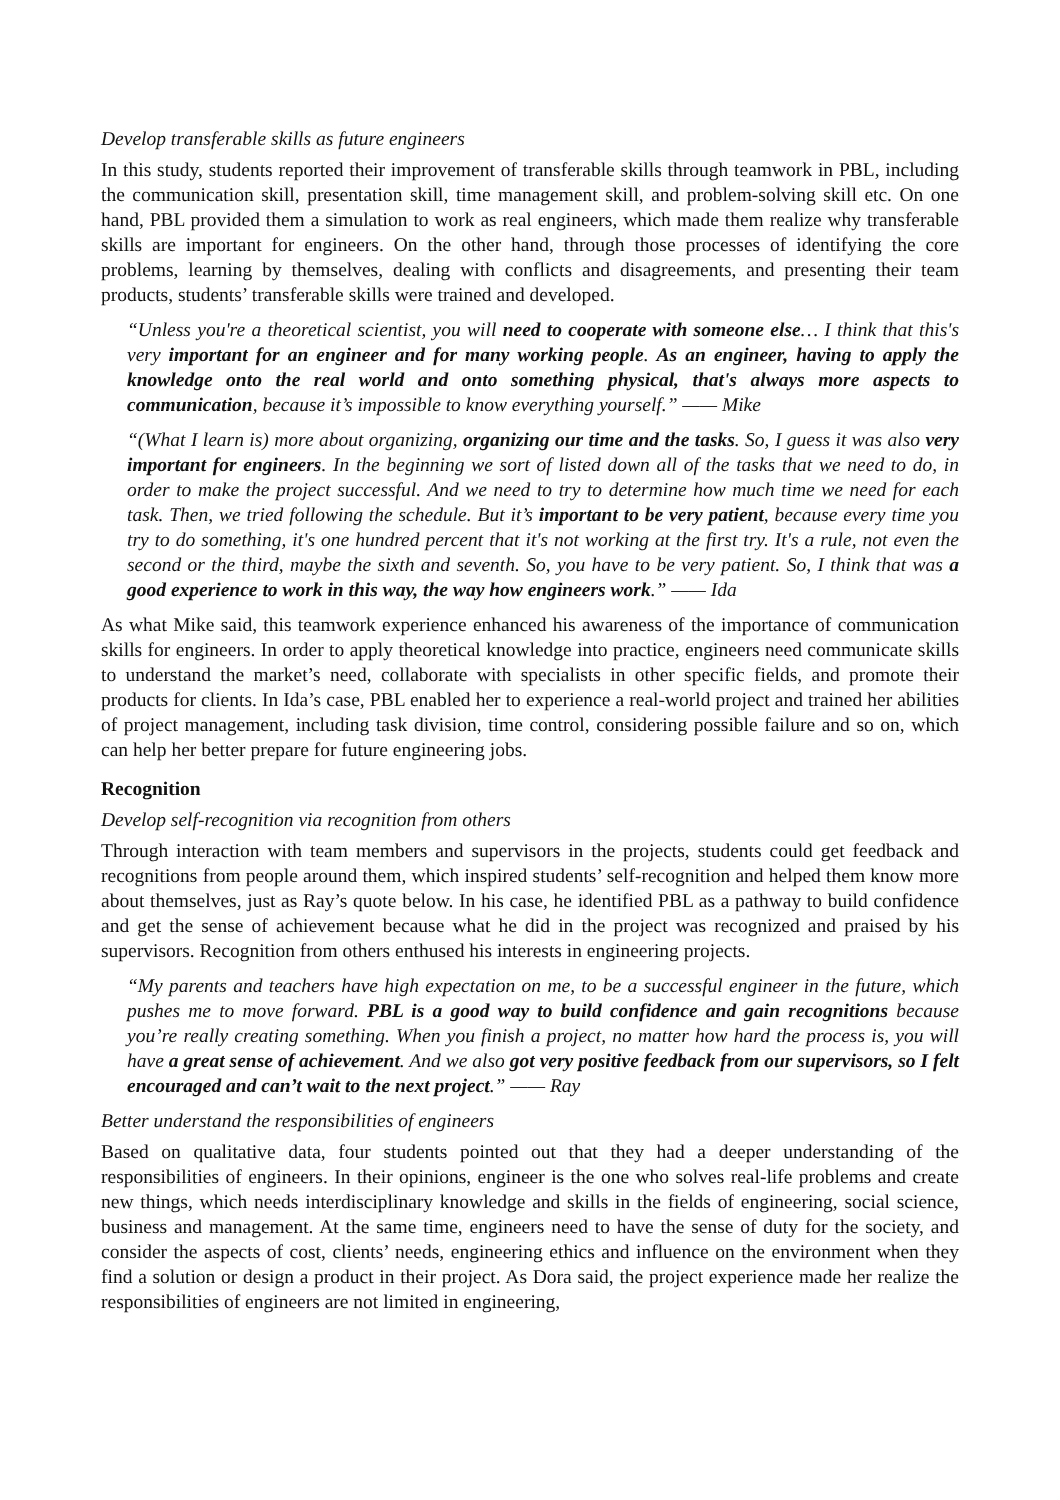Develop transferable skills as future engineers
In this study, students reported their improvement of transferable skills through teamwork in PBL, including the communication skill, presentation skill, time management skill, and problem-solving skill etc. On one hand, PBL provided them a simulation to work as real engineers, which made them realize why transferable skills are important for engineers. On the other hand, through those processes of identifying the core problems, learning by themselves, dealing with conflicts and disagreements, and presenting their team products, students’ transferable skills were trained and developed.
“Unless you're a theoretical scientist, you will need to cooperate with someone else… I think that this's very important for an engineer and for many working people. As an engineer, having to apply the knowledge onto the real world and onto something physical, that's always more aspects to communication, because it’s impossible to know everything yourself.” —— Mike
“(What I learn is) more about organizing, organizing our time and the tasks. So, I guess it was also very important for engineers. In the beginning we sort of listed down all of the tasks that we need to do, in order to make the project successful. And we need to try to determine how much time we need for each task. Then, we tried following the schedule. But it’s important to be very patient, because every time you try to do something, it's one hundred percent that it's not working at the first try. It's a rule, not even the second or the third, maybe the sixth and seventh. So, you have to be very patient. So, I think that was a good experience to work in this way, the way how engineers work.” —— Ida
As what Mike said, this teamwork experience enhanced his awareness of the importance of communication skills for engineers. In order to apply theoretical knowledge into practice, engineers need communicate skills to understand the market’s need, collaborate with specialists in other specific fields, and promote their products for clients. In Ida’s case, PBL enabled her to experience a real-world project and trained her abilities of project management, including task division, time control, considering possible failure and so on, which can help her better prepare for future engineering jobs.
Recognition
Develop self-recognition via recognition from others
Through interaction with team members and supervisors in the projects, students could get feedback and recognitions from people around them, which inspired students’ self-recognition and helped them know more about themselves, just as Ray’s quote below. In his case, he identified PBL as a pathway to build confidence and get the sense of achievement because what he did in the project was recognized and praised by his supervisors. Recognition from others enthused his interests in engineering projects.
“My parents and teachers have high expectation on me, to be a successful engineer in the future, which pushes me to move forward. PBL is a good way to build confidence and gain recognitions because you’re really creating something. When you finish a project, no matter how hard the process is, you will have a great sense of achievement. And we also got very positive feedback from our supervisors, so I felt encouraged and can’t wait to the next project.” —— Ray
Better understand the responsibilities of engineers
Based on qualitative data, four students pointed out that they had a deeper understanding of the responsibilities of engineers. In their opinions, engineer is the one who solves real-life problems and create new things, which needs interdisciplinary knowledge and skills in the fields of engineering, social science, business and management. At the same time, engineers need to have the sense of duty for the society, and consider the aspects of cost, clients’ needs, engineering ethics and influence on the environment when they find a solution or design a product in their project. As Dora said, the project experience made her realize the responsibilities of engineers are not limited in engineering,